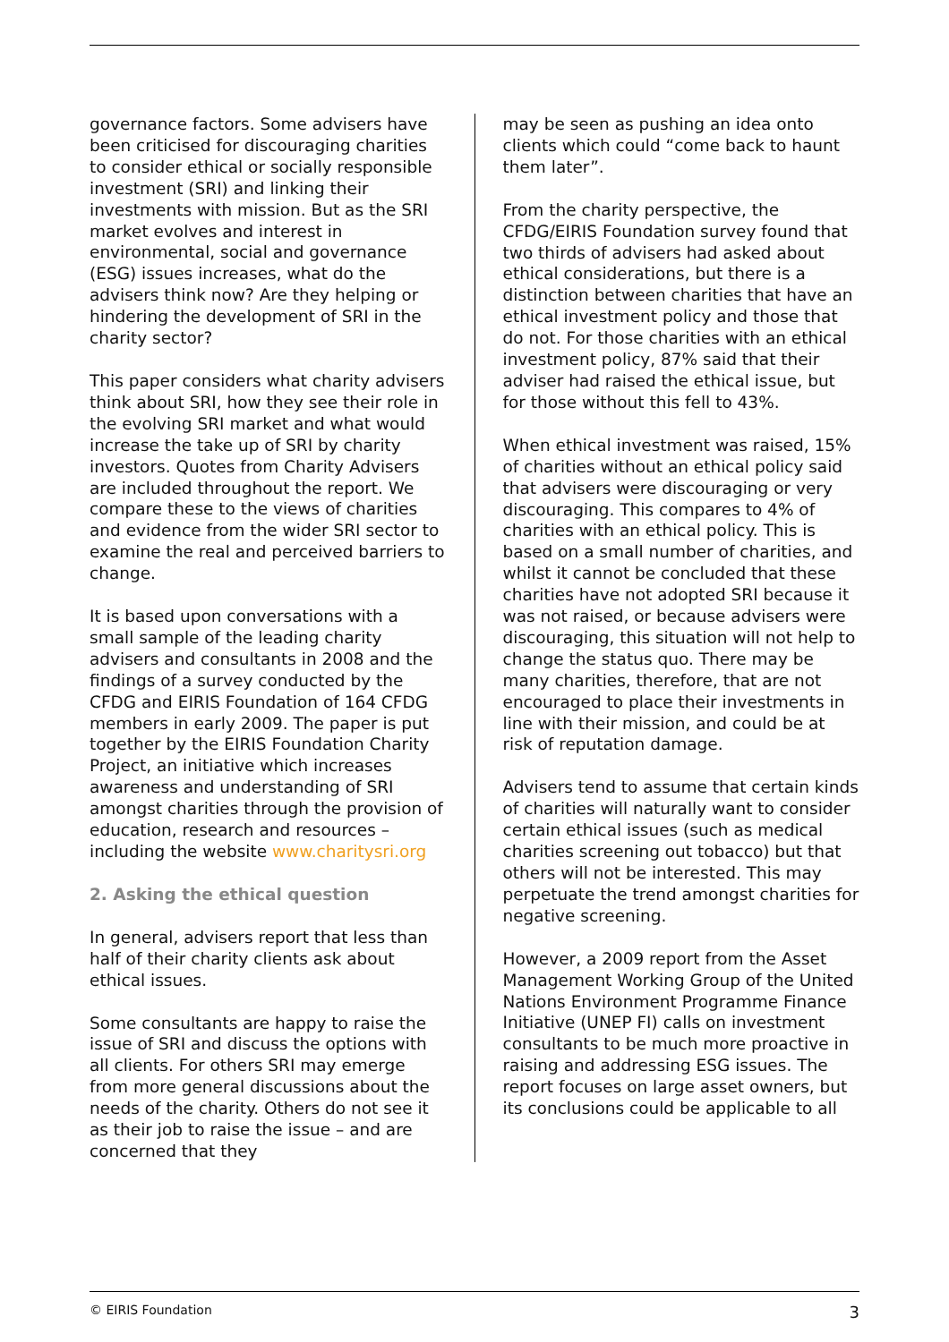governance factors. Some advisers have been criticised for discouraging charities to consider ethical or socially responsible investment (SRI) and linking their investments with mission. But as the SRI market evolves and interest in environmental, social and governance (ESG) issues increases, what do the advisers think now? Are they helping or hindering the development of SRI in the charity sector?
This paper considers what charity advisers think about SRI, how they see their role in the evolving SRI market and what would increase the take up of SRI by charity investors. Quotes from Charity Advisers are included throughout the report. We compare these to the views of charities and evidence from the wider SRI sector to examine the real and perceived barriers to change.
It is based upon conversations with a small sample of the leading charity advisers and consultants in 2008 and the findings of a survey conducted by the CFDG and EIRIS Foundation of 164 CFDG members in early 2009. The paper is put together by the EIRIS Foundation Charity Project, an initiative which increases awareness and understanding of SRI amongst charities through the provision of education, research and resources – including the website www.charitysri.org
2. Asking the ethical question
In general, advisers report that less than half of their charity clients ask about ethical issues.
Some consultants are happy to raise the issue of SRI and discuss the options with all clients. For others SRI may emerge from more general discussions about the needs of the charity. Others do not see it as their job to raise the issue – and are concerned that they
may be seen as pushing an idea onto clients which could “come back to haunt them later”.
From the charity perspective, the CFDG/EIRIS Foundation survey found that two thirds of advisers had asked about ethical considerations, but there is a distinction between charities that have an ethical investment policy and those that do not. For those charities with an ethical investment policy, 87% said that their adviser had raised the ethical issue, but for those without this fell to 43%.
When ethical investment was raised, 15% of charities without an ethical policy said that advisers were discouraging or very discouraging. This compares to 4% of charities with an ethical policy. This is based on a small number of charities, and whilst it cannot be concluded that these charities have not adopted SRI because it was not raised, or because advisers were discouraging, this situation will not help to change the status quo. There may be many charities, therefore, that are not encouraged to place their investments in line with their mission, and could be at risk of reputation damage.
Advisers tend to assume that certain kinds of charities will naturally want to consider certain ethical issues (such as medical charities screening out tobacco) but that others will not be interested. This may perpetuate the trend amongst charities for negative screening.
However, a 2009 report from the Asset Management Working Group of the United Nations Environment Programme Finance Initiative (UNEP FI) calls on investment consultants to be much more proactive in raising and addressing ESG issues. The report focuses on large asset owners, but its conclusions could be applicable to all
© EIRIS Foundation 3